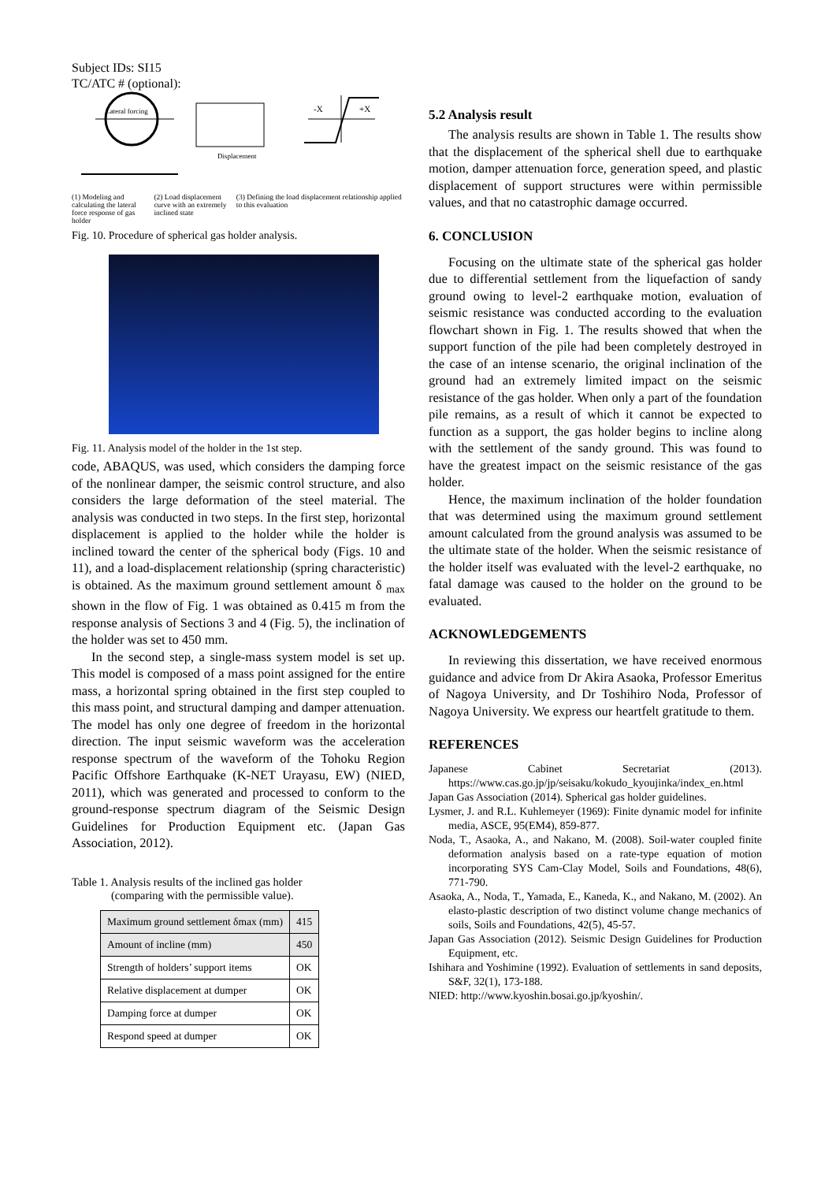Subject IDs: SI15
TC/ATC # (optional):
Lateral forcing
Displacement
-X
+X
(1) Modeling and calculating the lateral force response of gas holder
(2) Load displacement curve with an extremely inclined state
(3) Defining the load displacement relationship applied to this evaluation
Fig. 10. Procedure of spherical gas holder analysis.
Fig. 11. Analysis model of the holder in the 1st step.
code, ABAQUS, was used, which considers the damping force of the nonlinear damper, the seismic control structure, and also considers the large deformation of the steel material. The analysis was conducted in two steps. In the first step, horizontal displacement is applied to the holder while the holder is inclined toward the center of the spherical body (Figs. 10 and 11), and a load-displacement relationship (spring characteristic) is obtained. As the maximum ground settlement amount δ <sub>max</sub> shown in the flow of Fig. 1 was obtained as 0.415 m from the response analysis of Sections 3 and 4 (Fig. 5), the inclination of the holder was set to 450 mm.
In the second step, a single-mass system model is set up. This model is composed of a mass point assigned for the entire mass, a horizontal spring obtained in the first step coupled to this mass point, and structural damping and damper attenuation. The model has only one degree of freedom in the horizontal direction. The input seismic waveform was the acceleration response spectrum of the waveform of the Tohoku Region Pacific Offshore Earthquake (K-NET Urayasu, EW) (NIED, 2011), which was generated and processed to conform to the ground-response spectrum diagram of the Seismic Design Guidelines for Production Equipment etc. (Japan Gas Association, 2012).
Table 1. Analysis results of the inclined gas holder
(comparing with the permissible value).
| Maximum ground settlement δmax (mm) | 415 |
| Amount of incline (mm) | 450 |
| Strength of holders’ support items | OK |
| Relative displacement at dumper | OK |
| Damping force at dumper | OK |
| Respond speed at dumper | OK |
5.2 Analysis result
The analysis results are shown in Table 1. The results show that the displacement of the spherical shell due to earthquake motion, damper attenuation force, generation speed, and plastic displacement of support structures were within permissible values, and that no catastrophic damage occurred.
6. CONCLUSION
Focusing on the ultimate state of the spherical gas holder due to differential settlement from the liquefaction of sandy ground owing to level-2 earthquake motion, evaluation of seismic resistance was conducted according to the evaluation flowchart shown in Fig. 1. The results showed that when the support function of the pile had been completely destroyed in the case of an intense scenario, the original inclination of the ground had an extremely limited impact on the seismic resistance of the gas holder. When only a part of the foundation pile remains, as a result of which it cannot be expected to function as a support, the gas holder begins to incline along with the settlement of the sandy ground. This was found to have the greatest impact on the seismic resistance of the gas holder.
Hence, the maximum inclination of the holder foundation that was determined using the maximum ground settlement amount calculated from the ground analysis was assumed to be the ultimate state of the holder. When the seismic resistance of the holder itself was evaluated with the level-2 earthquake, no fatal damage was caused to the holder on the ground to be evaluated.
ACKNOWLEDGEMENTS
In reviewing this dissertation, we have received enormous guidance and advice from Dr Akira Asaoka, Professor Emeritus of Nagoya University, and Dr Toshihiro Noda, Professor of Nagoya University. We express our heartfelt gratitude to them.
REFERENCES
Japanese Cabinet Secretariat (2013). https://www.cas.go.jp/jp/seisaku/kokudo_kyoujinka/index_en.html
Japan Gas Association (2014). Spherical gas holder guidelines.
Lysmer, J. and R.L. Kuhlemeyer (1969): Finite dynamic model for infinite media, ASCE, 95(EM4), 859-877.
Noda, T., Asaoka, A., and Nakano, M. (2008). Soil-water coupled finite deformation analysis based on a rate-type equation of motion incorporating SYS Cam-Clay Model, Soils and Foundations, 48(6), 771-790.
Asaoka, A., Noda, T., Yamada, E., Kaneda, K., and Nakano, M. (2002). An elasto-plastic description of two distinct volume change mechanics of soils, Soils and Foundations, 42(5), 45-57.
Japan Gas Association (2012). Seismic Design Guidelines for Production Equipment, etc.
Ishihara and Yoshimine (1992). Evaluation of settlements in sand deposits, S&F, 32(1), 173-188.
NIED: http://www.kyoshin.bosai.go.jp/kyoshin/.